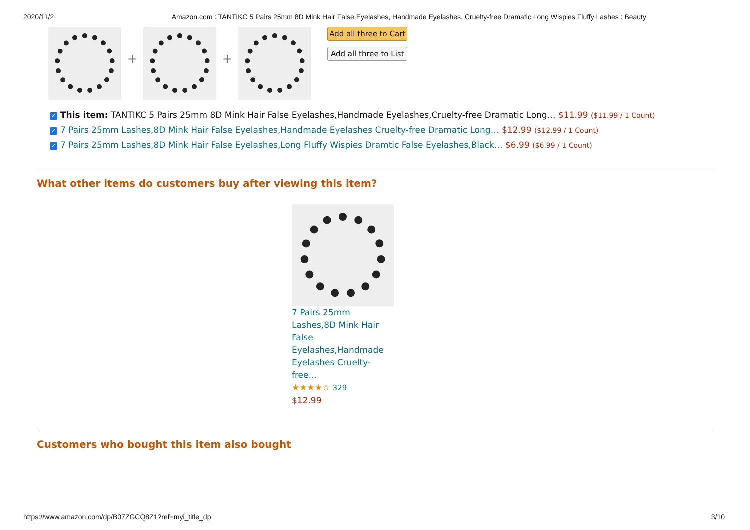2020/11/2 Amazon.com : TANTIKC 5 Pairs 25mm 8D Mink Hair False Eyelashes, Handmade Eyelashes, Cruelty-free Dramatic Long Wispies Fluffy Lashes : Beauty
+ +
Add all three to Cart
Add all three to List
✓ This item: TANTIKC 5 Pairs 25mm 8D Mink Hair False Eyelashes,Handmade Eyelashes,Cruelty-free Dramatic Long… $11.99 ($11.99 / 1 Count)
✓ 7 Pairs 25mm Lashes,8D Mink Hair False Eyelashes,Handmade Eyelashes Cruelty-free Dramatic Long… $12.99 ($12.99 / 1 Count)
✓ 7 Pairs 25mm Lashes,8D Mink Hair False Eyelashes,Long Fluffy Wispies Dramtic False Eyelashes,Black… $6.99 ($6.99 / 1 Count)
What other items do customers buy after viewing this item?
7 Pairs 25mm Lashes,8D Mink Hair False Eyelashes,Handmade Eyelashes Cruelty-free…
★★★★☆ 329
$12.99
Customers who bought this item also bought
https://www.amazon.com/dp/B07ZGCQ8Z1?ref=myi_title_dp 3/10